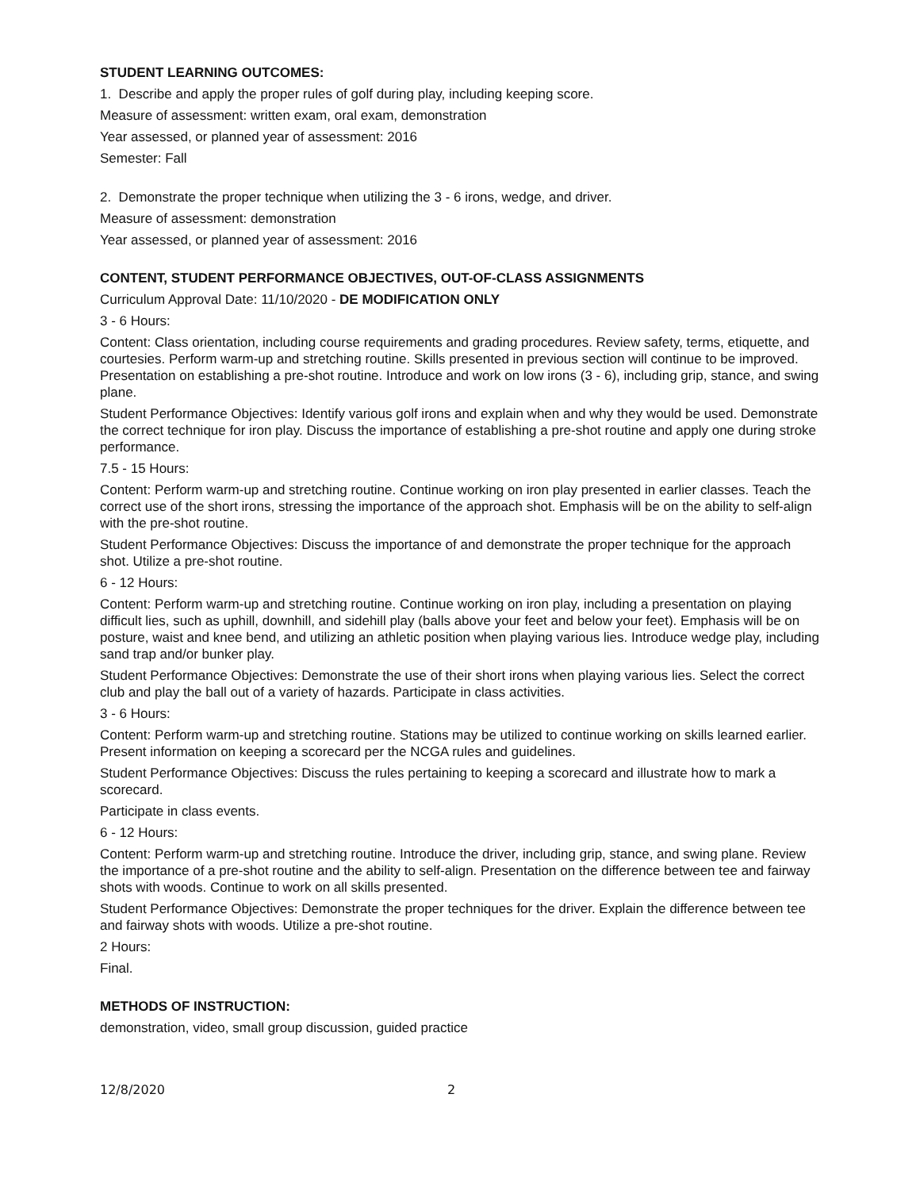STUDENT LEARNING OUTCOMES:
1. Describe and apply the proper rules of golf during play, including keeping score.
Measure of assessment: written exam, oral exam, demonstration
Year assessed, or planned year of assessment: 2016
Semester: Fall
2. Demonstrate the proper technique when utilizing the 3 - 6 irons, wedge, and driver.
Measure of assessment: demonstration
Year assessed, or planned year of assessment: 2016
CONTENT, STUDENT PERFORMANCE OBJECTIVES, OUT-OF-CLASS ASSIGNMENTS
Curriculum Approval Date: 11/10/2020 - DE MODIFICATION ONLY
3 - 6 Hours:
Content: Class orientation, including course requirements and grading procedures. Review safety, terms, etiquette, and courtesies. Perform warm-up and stretching routine. Skills presented in previous section will continue to be improved. Presentation on establishing a pre-shot routine. Introduce and work on low irons (3 - 6), including grip, stance, and swing plane.
Student Performance Objectives: Identify various golf irons and explain when and why they would be used. Demonstrate the correct technique for iron play. Discuss the importance of establishing a pre-shot routine and apply one during stroke performance.
7.5 - 15 Hours:
Content: Perform warm-up and stretching routine. Continue working on iron play presented in earlier classes. Teach the correct use of the short irons, stressing the importance of the approach shot. Emphasis will be on the ability to self-align with the pre-shot routine.
Student Performance Objectives: Discuss the importance of and demonstrate the proper technique for the approach shot. Utilize a pre-shot routine.
6 - 12 Hours:
Content: Perform warm-up and stretching routine. Continue working on iron play, including a presentation on playing difficult lies, such as uphill, downhill, and sidehill play (balls above your feet and below your feet). Emphasis will be on posture, waist and knee bend, and utilizing an athletic position when playing various lies. Introduce wedge play, including sand trap and/or bunker play.
Student Performance Objectives: Demonstrate the use of their short irons when playing various lies. Select the correct club and play the ball out of a variety of hazards. Participate in class activities.
3 - 6 Hours:
Content: Perform warm-up and stretching routine. Stations may be utilized to continue working on skills learned earlier. Present information on keeping a scorecard per the NCGA rules and guidelines.
Student Performance Objectives: Discuss the rules pertaining to keeping a scorecard and illustrate how to mark a scorecard.
Participate in class events.
6 - 12 Hours:
Content: Perform warm-up and stretching routine. Introduce the driver, including grip, stance, and swing plane. Review the importance of a pre-shot routine and the ability to self-align. Presentation on the difference between tee and fairway shots with woods. Continue to work on all skills presented.
Student Performance Objectives: Demonstrate the proper techniques for the driver. Explain the difference between tee and fairway shots with woods. Utilize a pre-shot routine.
2 Hours:
Final.
METHODS OF INSTRUCTION:
demonstration, video, small group discussion, guided practice
12/8/2020 2